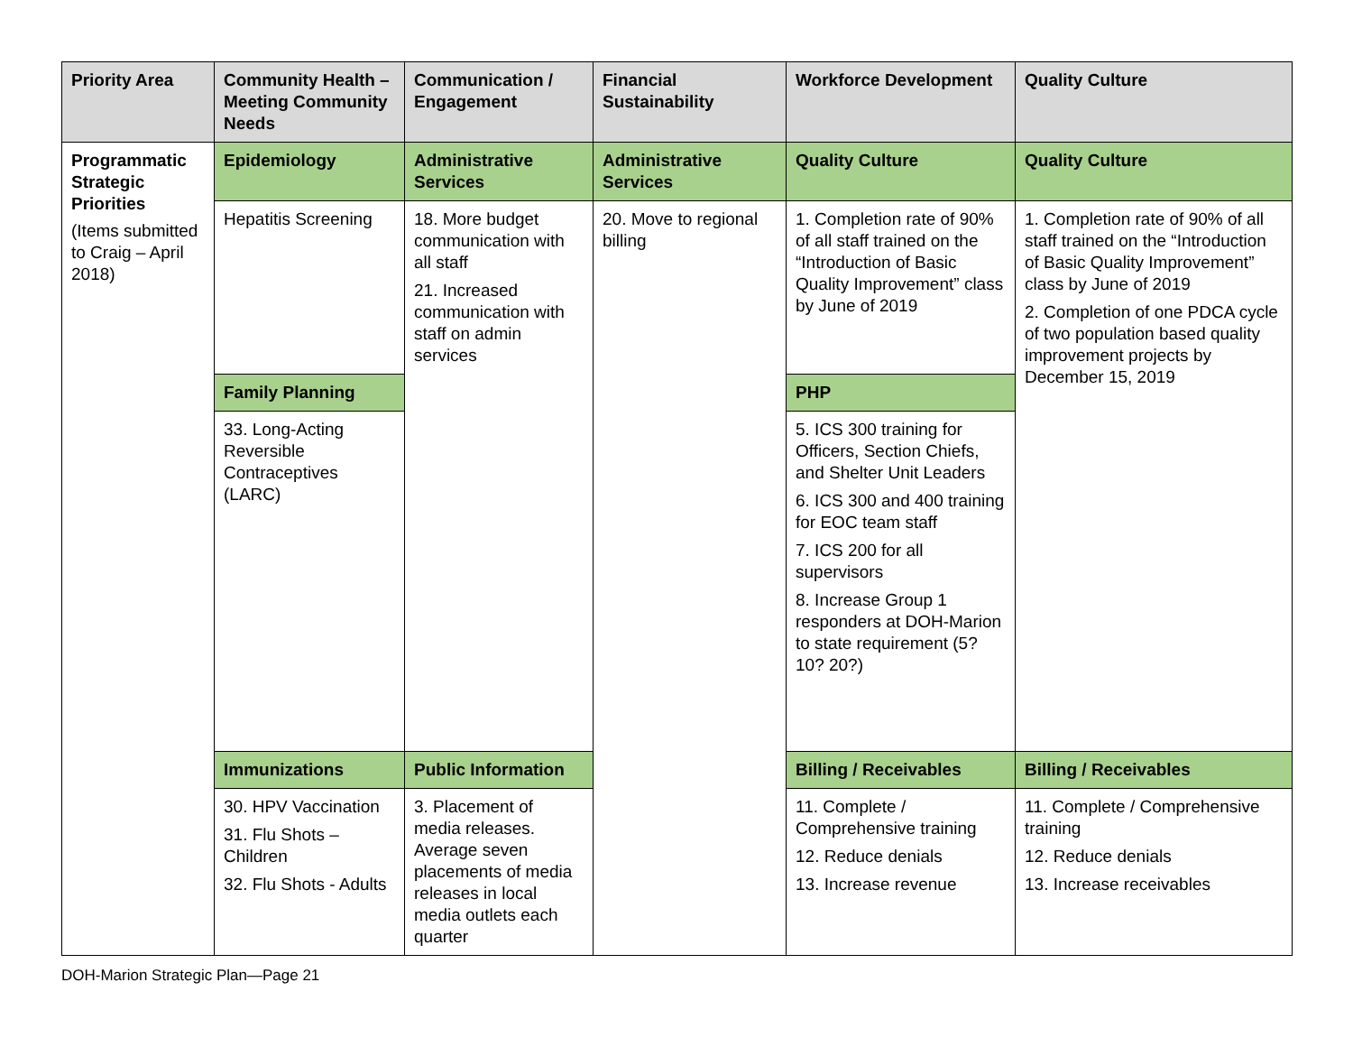| Priority Area | Community Health – Meeting Community Needs | Communication / Engagement | Financial Sustainability | Workforce Development | Quality Culture |
| --- | --- | --- | --- | --- | --- |
| Programmatic Strategic Priorities (Items submitted to Craig – April 2018) | Epidemiology | Administrative Services | Administrative Services | Quality Culture | Quality Culture |
| | Hepatitis Screening | 18. More budget communication with all staff 21. Increased communication with staff on admin services | 20. Move to regional billing | 1. Completion rate of 90% of all staff trained on the “Introduction of Basic Quality Improvement” class by June of 2019 | 1. Completion rate of 90% of all staff trained on the “Introduction of Basic Quality Improvement” class by June of 2019 2. Completion of one PDCA cycle of two population based quality improvement projects by December 15, 2019 |
| | Family Planning | | | PHP | |
| | 33. Long-Acting Reversible Contraceptives (LARC) | | | 5. ICS 300 training for Officers, Section Chiefs, and Shelter Unit Leaders 6. ICS 300 and 400 training for EOC team staff 7. ICS 200 for all supervisors 8. Increase Group 1 responders at DOH-Marion to state requirement (5? 10? 20?) | |
| | Immunizations | Public Information | | Billing / Receivables | Billing / Receivables |
| | 30. HPV Vaccination 31. Flu Shots – Children 32. Flu Shots - Adults | 3. Placement of media releases. Average seven placements of media releases in local media outlets each quarter | | 11. Complete / Comprehensive training 12. Reduce denials 13. Increase revenue | 11. Complete / Comprehensive training 12. Reduce denials 13. Increase receivables |
DOH-Marion Strategic Plan—Page 21